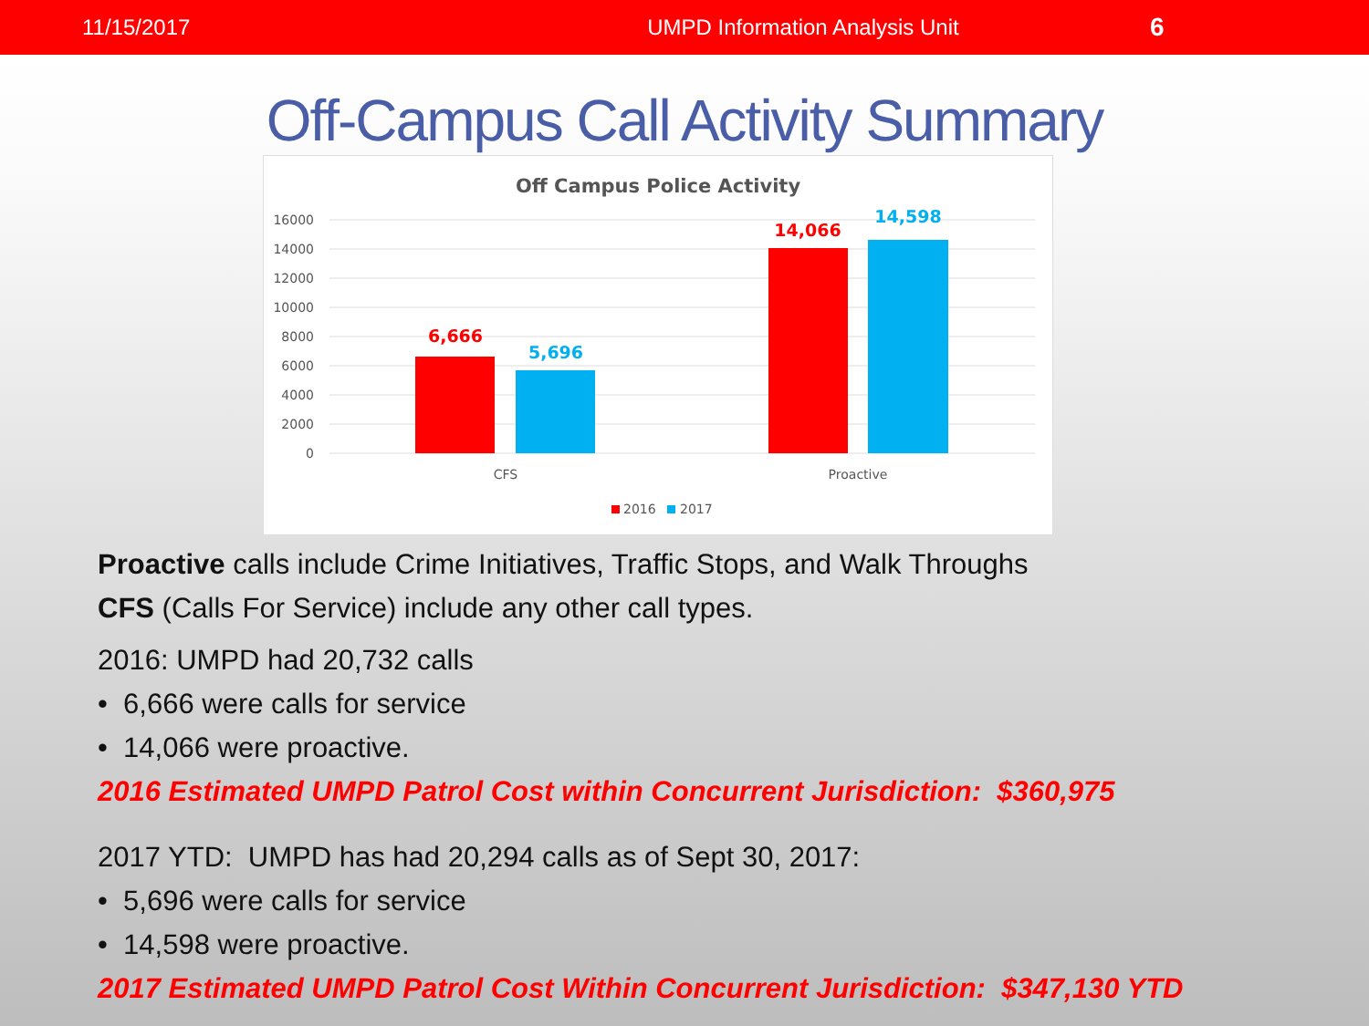11/15/2017 UMPD Information Analysis Unit 6
Off-Campus Call Activity Summary
Off Campus Police Activity
16000
14000
12000
10000
8000
6000
4000
2000
0
6,666
5,696
14,066
14,598
CFS
Proactive
2016
2017
Proactive calls include Crime Initiatives, Traffic Stops, and Walk Throughs
CFS (Calls For Service) include any other call types.
2016: UMPD had 20,732 calls
• 6,666 were calls for service
• 14,066 were proactive.
2016 Estimated UMPD Patrol Cost within Concurrent Jurisdiction: $360,975
2017 YTD: UMPD has had 20,294 calls as of Sept 30, 2017:
• 5,696 were calls for service
• 14,598 were proactive.
2017 Estimated UMPD Patrol Cost Within Concurrent Jurisdiction: $347,130 YTD